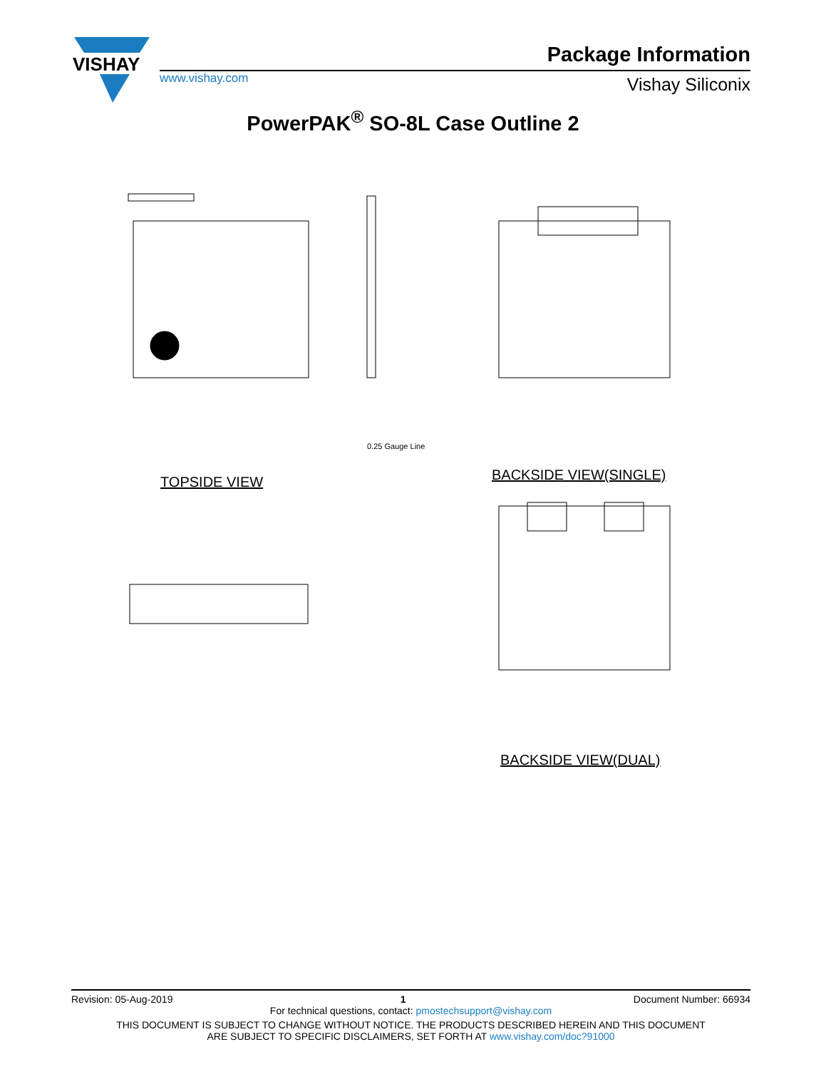VISHAY
Package Information
www.vishay.com Vishay Siliconix
PowerPAK<sup>®</sup> SO-8L Case Outline 2
TOPSIDE VIEW BACKSIDE VIEW(SINGLE)
BACKSIDE VIEW(DUAL)
0.25 Gauge Line
Revision: 05-Aug-2019 1 Document Number: 66934
For technical questions, contact: pmostechsupport@vishay.com
THIS DOCUMENT IS SUBJECT TO CHANGE WITHOUT NOTICE. THE PRODUCTS DESCRIBED HEREIN AND THIS DOCUMENT
ARE SUBJECT TO SPECIFIC DISCLAIMERS, SET FORTH AT www.vishay.com/doc?91000